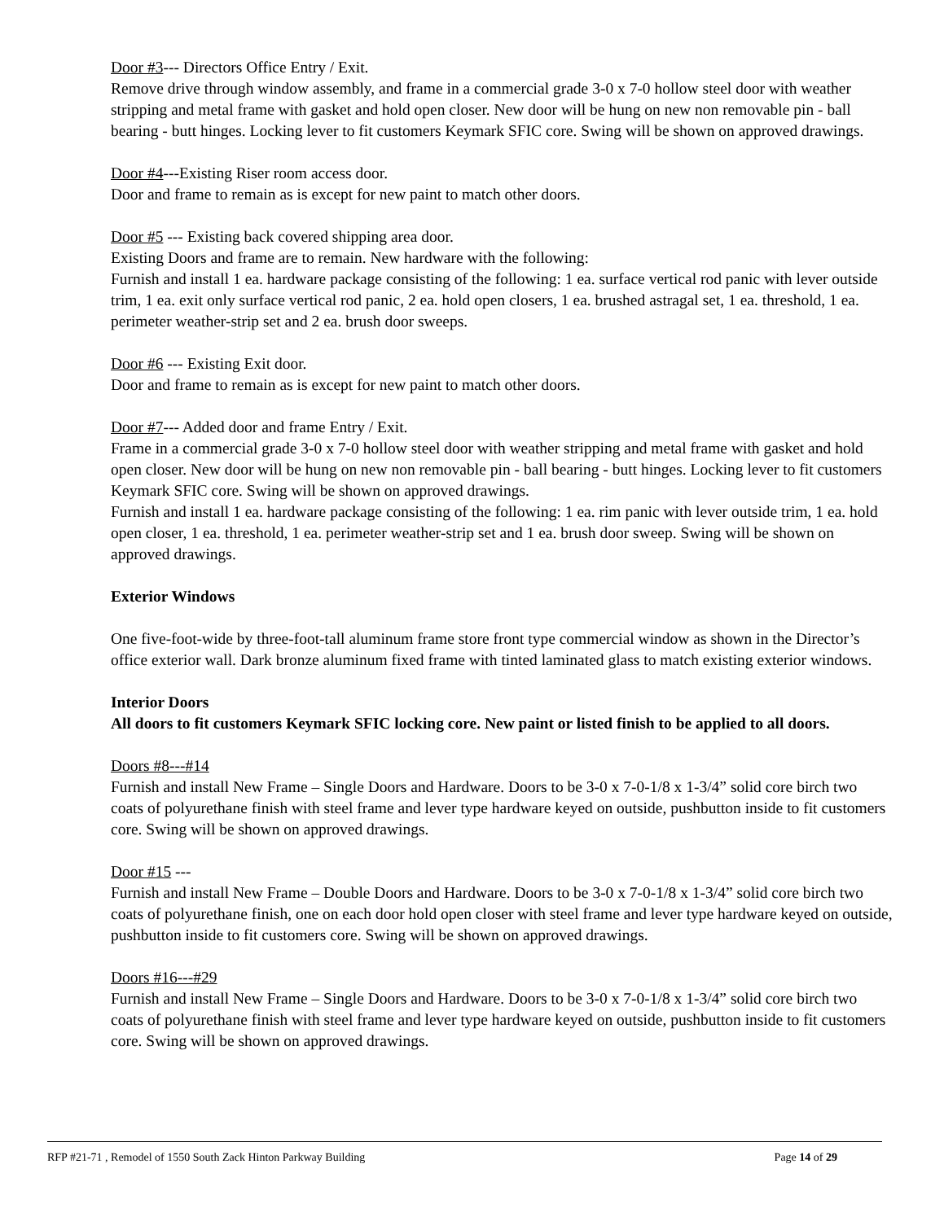Door #3--- Directors Office Entry / Exit.
Remove drive through window assembly, and frame in a commercial grade 3-0 x 7-0 hollow steel door with weather stripping and metal frame with gasket and hold open closer. New door will be hung on new non removable pin - ball bearing - butt hinges. Locking lever to fit customers Keymark SFIC core. Swing will be shown on approved drawings.
Door #4---Existing Riser room access door.
Door and frame to remain as is except for new paint to match other doors.
Door #5 --- Existing back covered shipping area door.
Existing Doors and frame are to remain. New hardware with the following:
Furnish and install 1 ea. hardware package consisting of the following: 1 ea. surface vertical rod panic with lever outside trim, 1 ea. exit only surface vertical rod panic, 2 ea. hold open closers, 1 ea. brushed astragal set, 1 ea. threshold, 1 ea. perimeter weather-strip set and 2 ea. brush door sweeps.
Door #6 --- Existing Exit door.
Door and frame to remain as is except for new paint to match other doors.
Door #7--- Added door and frame Entry / Exit.
Frame in a commercial grade 3-0 x 7-0 hollow steel door with weather stripping and metal frame with gasket and hold open closer. New door will be hung on new non removable pin - ball bearing - butt hinges. Locking lever to fit customers Keymark SFIC core. Swing will be shown on approved drawings.
Furnish and install 1 ea. hardware package consisting of the following: 1 ea. rim panic with lever outside trim, 1 ea. hold open closer, 1 ea. threshold, 1 ea. perimeter weather-strip set and 1 ea. brush door sweep. Swing will be shown on approved drawings.
Exterior Windows
One five-foot-wide by three-foot-tall aluminum frame store front type commercial window as shown in the Director’s office exterior wall. Dark bronze aluminum fixed frame with tinted laminated glass to match existing exterior windows.
Interior Doors
All doors to fit customers Keymark SFIC locking core. New paint or listed finish to be applied to all doors.
Doors #8---#14
Furnish and install New Frame – Single Doors and Hardware. Doors to be 3-0 x 7-0-1/8 x 1-3/4” solid core birch two coats of polyurethane finish with steel frame and lever type hardware keyed on outside, pushbutton inside to fit customers core. Swing will be shown on approved drawings.
Door #15 ---
Furnish and install New Frame – Double Doors and Hardware. Doors to be 3-0 x 7-0-1/8 x 1-3/4” solid core birch two coats of polyurethane finish, one on each door hold open closer with steel frame and lever type hardware keyed on outside, pushbutton inside to fit customers core. Swing will be shown on approved drawings.
Doors #16---#29
Furnish and install New Frame – Single Doors and Hardware. Doors to be 3-0 x 7-0-1/8 x 1-3/4” solid core birch two coats of polyurethane finish with steel frame and lever type hardware keyed on outside, pushbutton inside to fit customers core. Swing will be shown on approved drawings.
RFP #21-71 , Remodel of 1550 South Zack Hinton Parkway Building Page 14 of 29